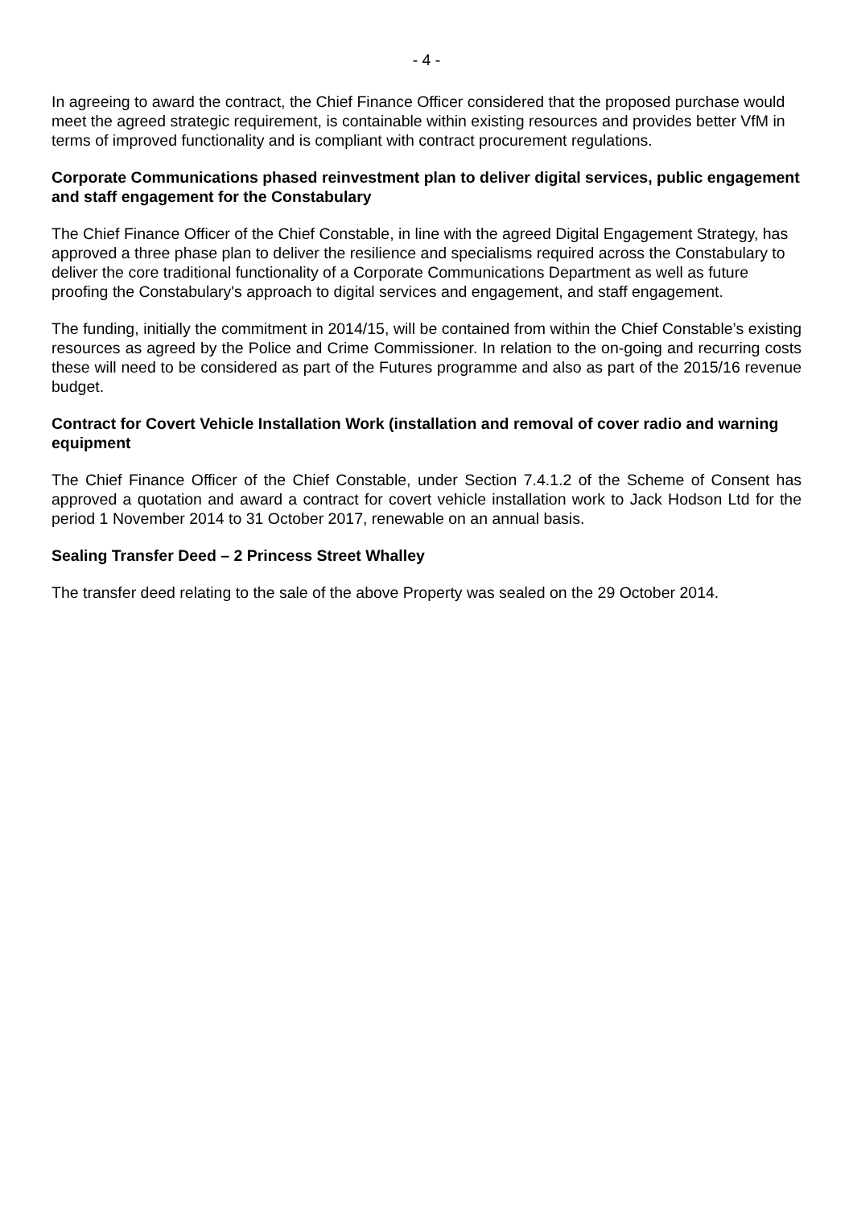- 4 -
In agreeing to award the contract, the Chief Finance Officer considered that the proposed purchase would meet the agreed strategic requirement, is containable within existing resources and provides better VfM in terms of improved functionality and is compliant with contract procurement regulations.
Corporate Communications phased reinvestment plan to deliver digital services, public engagement and staff engagement for the Constabulary
The Chief Finance Officer of the Chief Constable, in line with the agreed Digital Engagement Strategy, has approved a three phase plan to deliver the resilience and specialisms required across the Constabulary to deliver the core traditional functionality of a Corporate Communications Department as well as future proofing the Constabulary's approach to digital services and engagement, and staff engagement.
The funding, initially the commitment in 2014/15, will be contained from within the Chief Constable’s existing resources as agreed by the Police and Crime Commissioner. In relation to the on-going and recurring costs these will need to be considered as part of the Futures programme and also as part of the 2015/16 revenue budget.
Contract for Covert Vehicle Installation Work (installation and removal of cover radio and warning equipment
The Chief Finance Officer of the Chief Constable, under Section 7.4.1.2 of the Scheme of Consent has approved a quotation and award a contract for covert vehicle installation work to Jack Hodson Ltd for the period 1 November 2014 to 31 October 2017, renewable on an annual basis.
Sealing Transfer Deed – 2 Princess Street Whalley
The transfer deed relating to the sale of the above Property was sealed on the 29 October 2014.